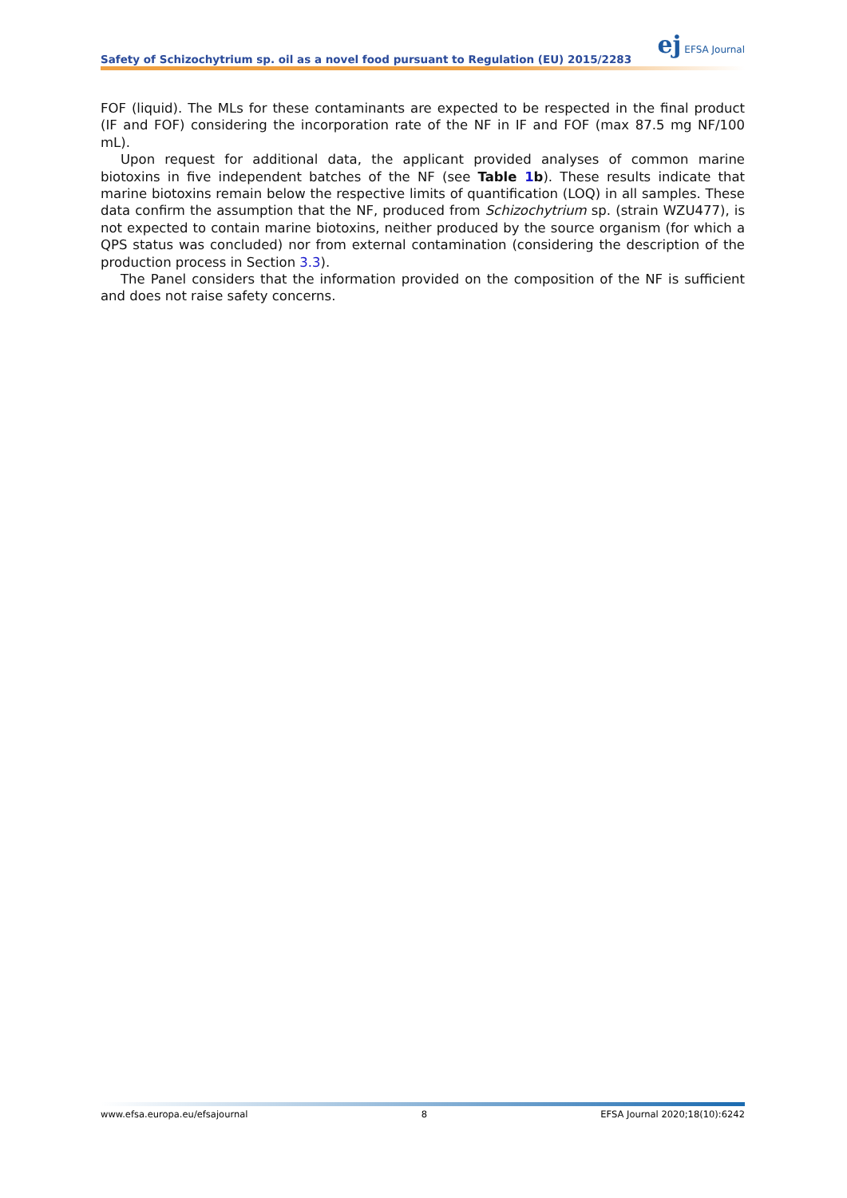Safety of Schizochytrium sp. oil as a novel food pursuant to Regulation (EU) 2015/2283
ej EFSA Journal
FOF (liquid). The MLs for these contaminants are expected to be respected in the final product (IF and FOF) considering the incorporation rate of the NF in IF and FOF (max 87.5 mg NF/100 mL).
Upon request for additional data, the applicant provided analyses of common marine biotoxins in five independent batches of the NF (see Table 1b). These results indicate that marine biotoxins remain below the respective limits of quantification (LOQ) in all samples. These data confirm the assumption that the NF, produced from Schizochytrium sp. (strain WZU477), is not expected to contain marine biotoxins, neither produced by the source organism (for which a QPS status was concluded) nor from external contamination (considering the description of the production process in Section 3.3).
The Panel considers that the information provided on the composition of the NF is sufficient and does not raise safety concerns.
www.efsa.europa.eu/efsajournal 8 EFSA Journal 2020;18(10):6242